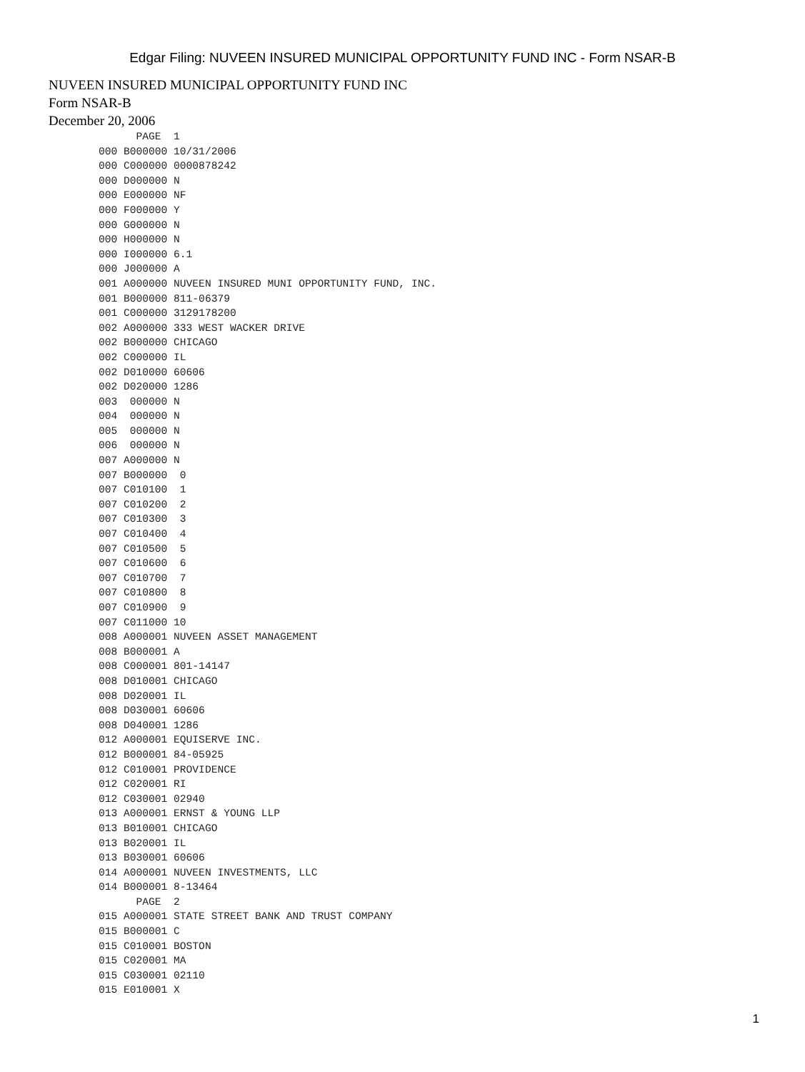Edgar Filing: NUVEEN INSURED MUNICIPAL OPPORTUNITY FUND INC - Form NSAR-B
NUVEEN INSURED MUNICIPAL OPPORTUNITY FUND INC
Form NSAR-B
December 20, 2006
      PAGE  1
000 B000000 10/31/2006
000 C000000 0000878242
000 D000000 N
000 E000000 NF
000 F000000 Y
000 G000000 N
000 H000000 N
000 I000000 6.1
000 J000000 A
001 A000000 NUVEEN INSURED MUNI OPPORTUNITY FUND, INC.
001 B000000 811-06379
001 C000000 3129178200
002 A000000 333 WEST WACKER DRIVE
002 B000000 CHICAGO
002 C000000 IL
002 D010000 60606
002 D020000 1286
003  000000 N
004  000000 N
005  000000 N
006  000000 N
007 A000000 N
007 B000000  0
007 C010100  1
007 C010200  2
007 C010300  3
007 C010400  4
007 C010500  5
007 C010600  6
007 C010700  7
007 C010800  8
007 C010900  9
007 C011000 10
008 A000001 NUVEEN ASSET MANAGEMENT
008 B000001 A
008 C000001 801-14147
008 D010001 CHICAGO
008 D020001 IL
008 D030001 60606
008 D040001 1286
012 A000001 EQUISERVE INC.
012 B000001 84-05925
012 C010001 PROVIDENCE
012 C020001 RI
012 C030001 02940
013 A000001 ERNST & YOUNG LLP
013 B010001 CHICAGO
013 B020001 IL
013 B030001 60606
014 A000001 NUVEEN INVESTMENTS, LLC
014 B000001 8-13464
      PAGE  2
015 A000001 STATE STREET BANK AND TRUST COMPANY
015 B000001 C
015 C010001 BOSTON
015 C020001 MA
015 C030001 02110
015 E010001 X
1